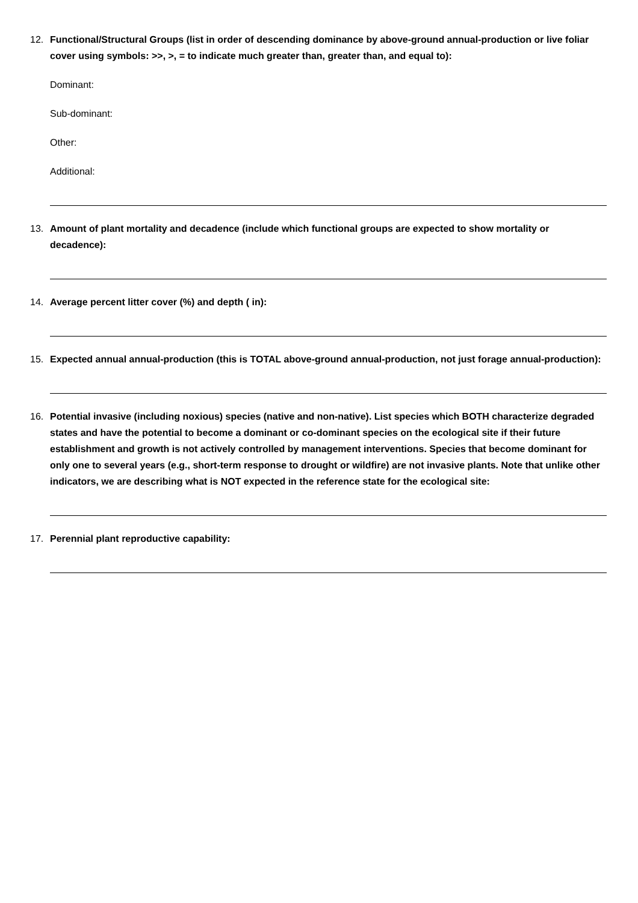12. Functional/Structural Groups (list in order of descending dominance by above-ground annual-production or live foliar cover using symbols: >>, >, = to indicate much greater than, greater than, and equal to):
Dominant:
Sub-dominant:
Other:
Additional:
13. Amount of plant mortality and decadence (include which functional groups are expected to show mortality or decadence):
14. Average percent litter cover (%) and depth ( in):
15. Expected annual annual-production (this is TOTAL above-ground annual-production, not just forage annual-production):
16. Potential invasive (including noxious) species (native and non-native). List species which BOTH characterize degraded states and have the potential to become a dominant or co-dominant species on the ecological site if their future establishment and growth is not actively controlled by management interventions. Species that become dominant for only one to several years (e.g., short-term response to drought or wildfire) are not invasive plants. Note that unlike other indicators, we are describing what is NOT expected in the reference state for the ecological site:
17. Perennial plant reproductive capability: